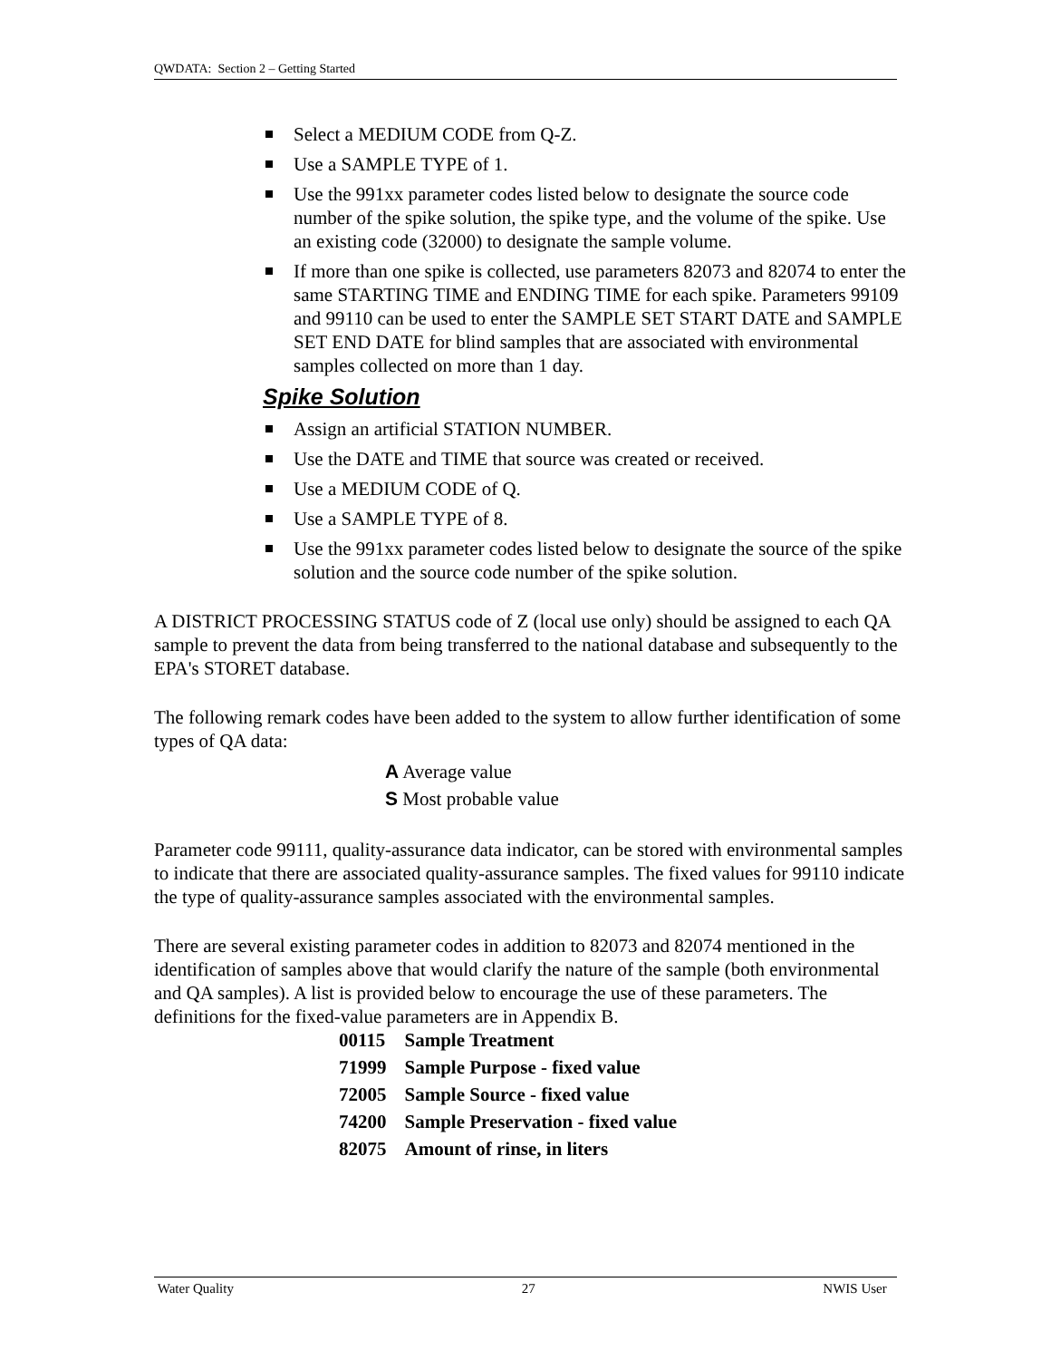QWDATA: Section 2 – Getting Started
Select a MEDIUM CODE from Q-Z.
Use a SAMPLE TYPE of 1.
Use the 991xx parameter codes listed below to designate the source code number of the spike solution, the spike type, and the volume of the spike. Use an existing code (32000) to designate the sample volume.
If more than one spike is collected, use parameters 82073 and 82074 to enter the same STARTING TIME and ENDING TIME for each spike. Parameters 99109 and 99110 can be used to enter the SAMPLE SET START DATE and SAMPLE SET END DATE for blind samples that are associated with environmental samples collected on more than 1 day.
Spike Solution
Assign an artificial STATION NUMBER.
Use the DATE and TIME that source was created or received.
Use a MEDIUM CODE of Q.
Use a SAMPLE TYPE of 8.
Use the 991xx parameter codes listed below to designate the source of the spike solution and the source code number of the spike solution.
A DISTRICT PROCESSING STATUS code of Z (local use only) should be assigned to each QA sample to prevent the data from being transferred to the national database and subsequently to the EPA's STORET database.
The following remark codes have been added to the system to allow further identification of some types of QA data:
A Average value
S Most probable value
Parameter code 99111, quality-assurance data indicator, can be stored with environmental samples to indicate that there are associated quality-assurance samples. The fixed values for 99110 indicate the type of quality-assurance samples associated with the environmental samples.
There are several existing parameter codes in addition to 82073 and 82074 mentioned in the identification of samples above that would clarify the nature of the sample (both environmental and QA samples). A list is provided below to encourage the use of these parameters. The definitions for the fixed-value parameters are in Appendix B.
| 00115 | Sample Treatment |
| 71999 | Sample Purpose - fixed value |
| 72005 | Sample Source - fixed value |
| 74200 | Sample Preservation - fixed value |
| 82075 | Amount of rinse, in liters |
Water Quality 27 NWIS User